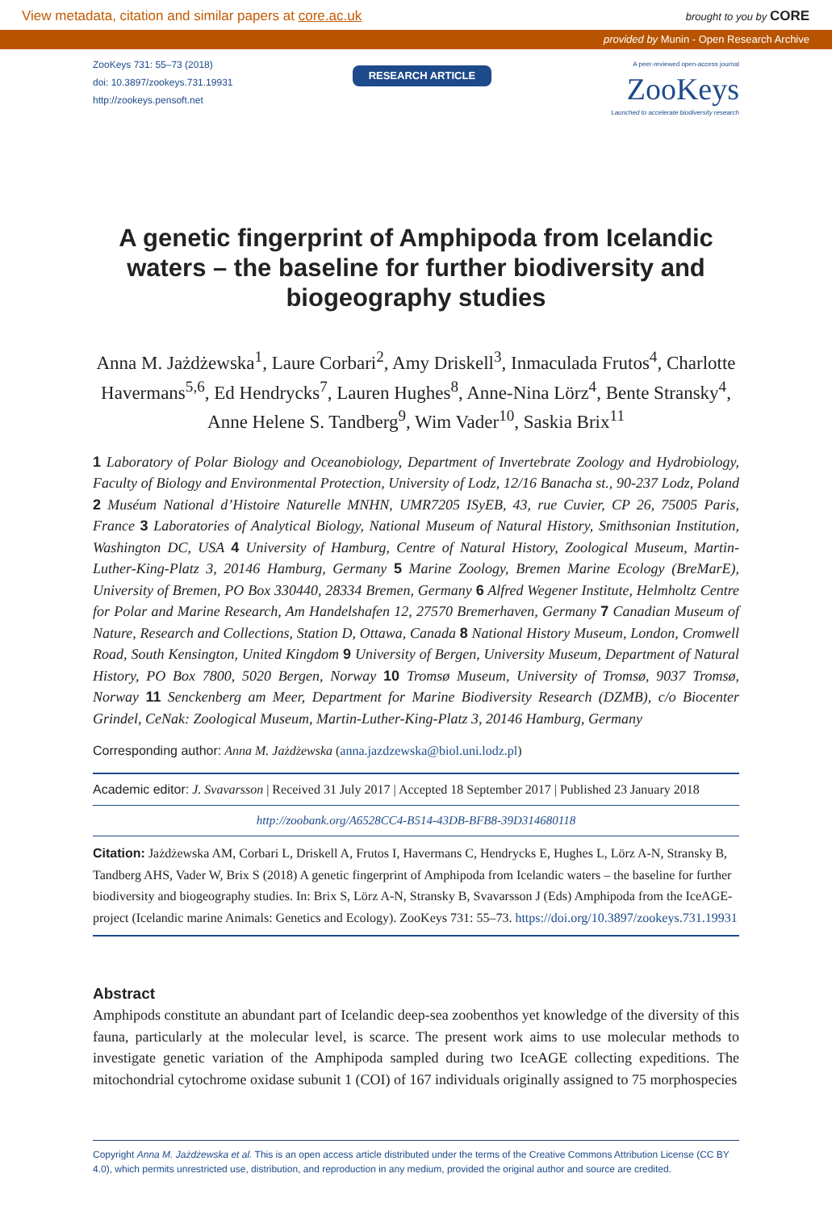View metadata, citation and similar papers at core.ac.uk brought to you by CORE
provided by Munin - Open Research Archive
ZooKeys 731: 55–73 (2018)
doi: 10.3897/zookeys.731.19931
http://zookeys.pensoft.net
RESEARCH ARTICLE
A peer-reviewed open-access journal
ZooKeys
Launched to accelerate biodiversity research
A genetic fingerprint of Amphipoda from Icelandic waters – the baseline for further biodiversity and biogeography studies
Anna M. Jażdżewska<sup>1</sup>, Laure Corbari<sup>2</sup>, Amy Driskell<sup>3</sup>, Inmaculada Frutos<sup>4</sup>, Charlotte Havermans<sup>5,6</sup>, Ed Hendrycks<sup>7</sup>, Lauren Hughes<sup>8</sup>, Anne-Nina Lörz<sup>4</sup>, Bente Stransky<sup>4</sup>, Anne Helene S. Tandberg<sup>9</sup>, Wim Vader<sup>10</sup>, Saskia Brix<sup>11</sup>
1 Laboratory of Polar Biology and Oceanobiology, Department of Invertebrate Zoology and Hydrobiology, Faculty of Biology and Environmental Protection, University of Lodz, 12/16 Banacha st., 90-237 Lodz, Poland 2 Muséum National d’Histoire Naturelle MNHN, UMR7205 ISyEB, 43, rue Cuvier, CP 26, 75005 Paris, France 3 Laboratories of Analytical Biology, National Museum of Natural History, Smithsonian Institution, Washington DC, USA 4 University of Hamburg, Centre of Natural History, Zoological Museum, Martin-Luther-King-Platz 3, 20146 Hamburg, Germany 5 Marine Zoology, Bremen Marine Ecology (BreMarE), University of Bremen, PO Box 330440, 28334 Bremen, Germany 6 Alfred Wegener Institute, Helmholtz Centre for Polar and Marine Research, Am Handelshafen 12, 27570 Bremerhaven, Germany 7 Canadian Museum of Nature, Research and Collections, Station D, Ottawa, Canada 8 National History Museum, London, Cromwell Road, South Kensington, United Kingdom 9 University of Bergen, University Museum, Department of Natural History, PO Box 7800, 5020 Bergen, Norway 10 Tromsø Museum, University of Tromsø, 9037 Tromsø, Norway 11 Senckenberg am Meer, Department for Marine Biodiversity Research (DZMB), c/o Biocenter Grindel, CeNak: Zoological Museum, Martin-Luther-King-Platz 3, 20146 Hamburg, Germany
Corresponding author: Anna M. Jażdżewska (anna.jazdzewska@biol.uni.lodz.pl)
Academic editor: J. Svavarsson | Received 31 July 2017 | Accepted 18 September 2017 | Published 23 January 2018
http://zoobank.org/A6528CC4-B514-43DB-BFB8-39D314680118
Citation: Jażdżewska AM, Corbari L, Driskell A, Frutos I, Havermans C, Hendrycks E, Hughes L, Lörz A-N, Stransky B, Tandberg AHS, Vader W, Brix S (2018) A genetic fingerprint of Amphipoda from Icelandic waters – the baseline for further biodiversity and biogeography studies. In: Brix S, Lörz A-N, Stransky B, Svavarsson J (Eds) Amphipoda from the IceAGE-project (Icelandic marine Animals: Genetics and Ecology). ZooKeys 731: 55–73. https://doi.org/10.3897/zookeys.731.19931
Abstract
Amphipods constitute an abundant part of Icelandic deep-sea zoobenthos yet knowledge of the diversity of this fauna, particularly at the molecular level, is scarce. The present work aims to use molecular methods to investigate genetic variation of the Amphipoda sampled during two IceAGE collecting expeditions. The mitochondrial cytochrome oxidase subunit 1 (COI) of 167 individuals originally assigned to 75 morphospecies
Copyright Anna M. Jażdżewska et al. This is an open access article distributed under the terms of the Creative Commons Attribution License (CC BY 4.0), which permits unrestricted use, distribution, and reproduction in any medium, provided the original author and source are credited.